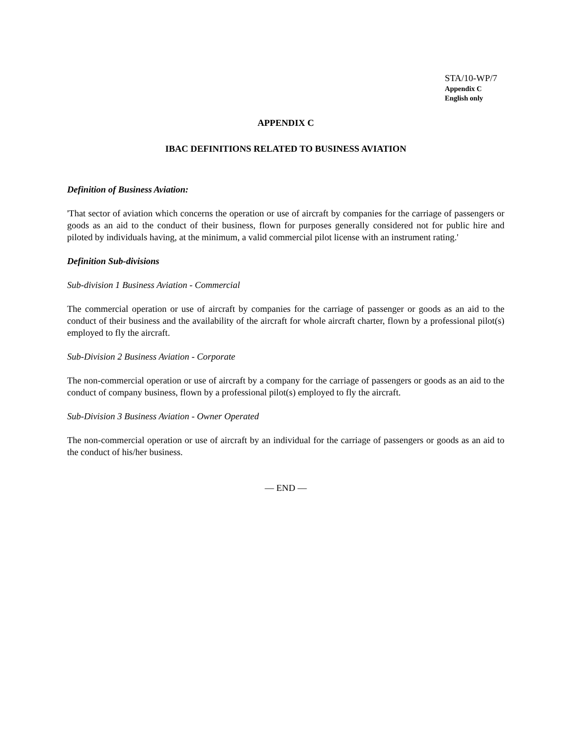STA/10-WP/7
Appendix C
English only
APPENDIX C
IBAC DEFINITIONS RELATED TO BUSINESS AVIATION
Definition of Business Aviation:
'That sector of aviation which concerns the operation or use of aircraft by companies for the carriage of passengers or goods as an aid to the conduct of their business, flown for purposes generally considered not for public hire and piloted by individuals having, at the minimum, a valid commercial pilot license with an instrument rating.'
Definition Sub-divisions
Sub-division 1 Business Aviation - Commercial
The commercial operation or use of aircraft by companies for the carriage of passenger or goods as an aid to the conduct of their business and the availability of the aircraft for whole aircraft charter, flown by a professional pilot(s) employed to fly the aircraft.
Sub-Division 2 Business Aviation - Corporate
The non-commercial operation or use of aircraft by a company for the carriage of passengers or goods as an aid to the conduct of company business, flown by a professional pilot(s) employed to fly the aircraft.
Sub-Division 3 Business Aviation - Owner Operated
The non-commercial operation or use of aircraft by an individual for the carriage of passengers or goods as an aid to the conduct of his/her business.
— END —